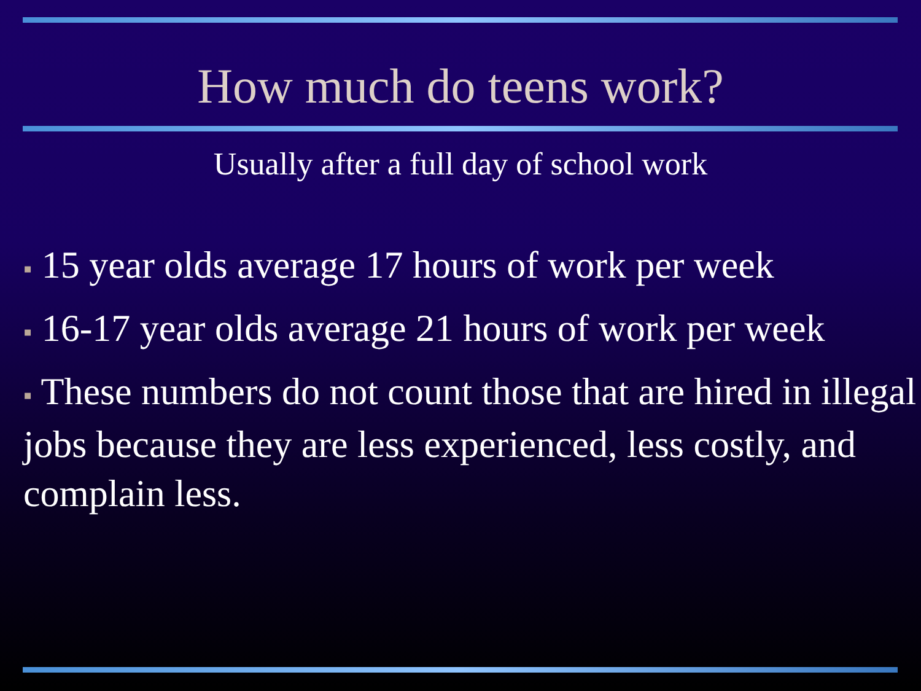How much do teens work?
Usually after a full day of school work
▪ 15 year olds average 17 hours of work per week
▪ 16-17 year olds average 21 hours of work per week
▪ These numbers do not count those that are hired in illegal jobs because they are less experienced, less costly, and complain less.